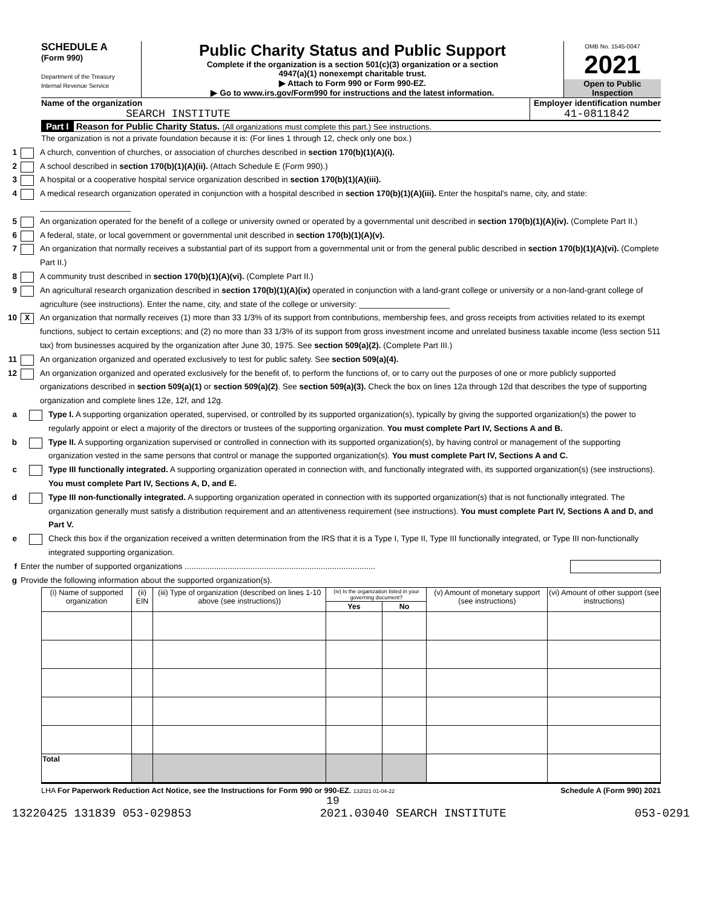SCHEDULE A
(Form 990)
Department of the Treasury
Internal Revenue Service
Public Charity Status and Public Support
Complete if the organization is a section 501(c)(3) organization or a section
4947(a)(1) nonexempt charitable trust.
▶ Attach to Form 990 or Form 990-EZ.
▶ Go to www.irs.gov/Form990 for instructions and the latest information.
OMB No. 1545-0047
2021
Open to Public Inspection
Name of the organization
SEARCH INSTITUTE
Employer identification number
41-0811842
Part I Reason for Public Charity Status. (All organizations must complete this part.) See instructions.
The organization is not a private foundation because it is: (For lines 1 through 12, check only one box.)
1 A church, convention of churches, or association of churches described in section 170(b)(1)(A)(i).
2 A school described in section 170(b)(1)(A)(ii). (Attach Schedule E (Form 990).)
3 A hospital or a cooperative hospital service organization described in section 170(b)(1)(A)(iii).
4 A medical research organization operated in conjunction with a hospital described in section 170(b)(1)(A)(iii). Enter the hospital's name, city, and state: ____________________
5 An organization operated for the benefit of a college or university owned or operated by a governmental unit described in section 170(b)(1)(A)(iv). (Complete Part II.)
6 A federal, state, or local government or governmental unit described in section 170(b)(1)(A)(v).
7 An organization that normally receives a substantial part of its support from a governmental unit or from the general public described in section 170(b)(1)(A)(vi). (Complete Part II.)
8 A community trust described in section 170(b)(1)(A)(vi). (Complete Part II.)
9 An agricultural research organization described in section 170(b)(1)(A)(ix) operated in conjunction with a land-grant college or university or a non-land-grant college of agriculture (see instructions). Enter the name, city, and state of the college or university: ____________________
10
X
An organization that normally receives (1) more than 33 1/3% of its support from contributions, membership fees, and gross receipts from activities related to its exempt functions, subject to certain exceptions; and (2) no more than 33 1/3% of its support from gross investment income and unrelated business taxable income (less section 511 tax) from businesses acquired by the organization after June 30, 1975. See section 509(a)(2). (Complete Part III.)
11 An organization organized and operated exclusively to test for public safety. See section 509(a)(4).
12 An organization organized and operated exclusively for the benefit of, to perform the functions of, or to carry out the purposes of one or more publicly supported organizations described in section 509(a)(1) or section 509(a)(2). See section 509(a)(3). Check the box on lines 12a through 12d that describes the type of supporting organization and complete lines 12e, 12f, and 12g.
a Type I. A supporting organization operated, supervised, or controlled by its supported organization(s), typically by giving the supported organization(s) the power to regularly appoint or elect a majority of the directors or trustees of the supporting organization. You must complete Part IV, Sections A and B.
b Type II. A supporting organization supervised or controlled in connection with its supported organization(s), by having control or management of the supporting organization vested in the same persons that control or manage the supported organization(s). You must complete Part IV, Sections A and C.
c Type III functionally integrated. A supporting organization operated in connection with, and functionally integrated with, its supported organization(s) (see instructions). You must complete Part IV, Sections A, D, and E.
d Type III non-functionally integrated. A supporting organization operated in connection with its supported organization(s) that is not functionally integrated. The organization generally must satisfy a distribution requirement and an attentiveness requirement (see instructions). You must complete Part IV, Sections A and D, and Part V.
e Check this box if the organization received a written determination from the IRS that it is a Type I, Type II, Type III functionally integrated, or Type III non-functionally integrated supporting organization.
f Enter the number of supported organizations ....................................................................................
g Provide the following information about the supported organization(s).
| (i) Name of supported organization | (ii) EIN | (iii) Type of organization (described on lines 1-10 above (see instructions)) | (iv) Is the organization listed in your governing document? | | (v) Amount of monetary support (see instructions) | (vi) Amount of other support (see instructions) |
| --- | --- | --- | --- | --- | --- | --- |
| | | | Yes | No | | |
| Total | | | | | | |
LHA For Paperwork Reduction Act Notice, see the Instructions for Form 990 or 990-EZ. 132021 01-04-22 Schedule A (Form 990) 2021
19
13220425 131839 053-029853 2021.03040 SEARCH INSTITUTE 053-0291